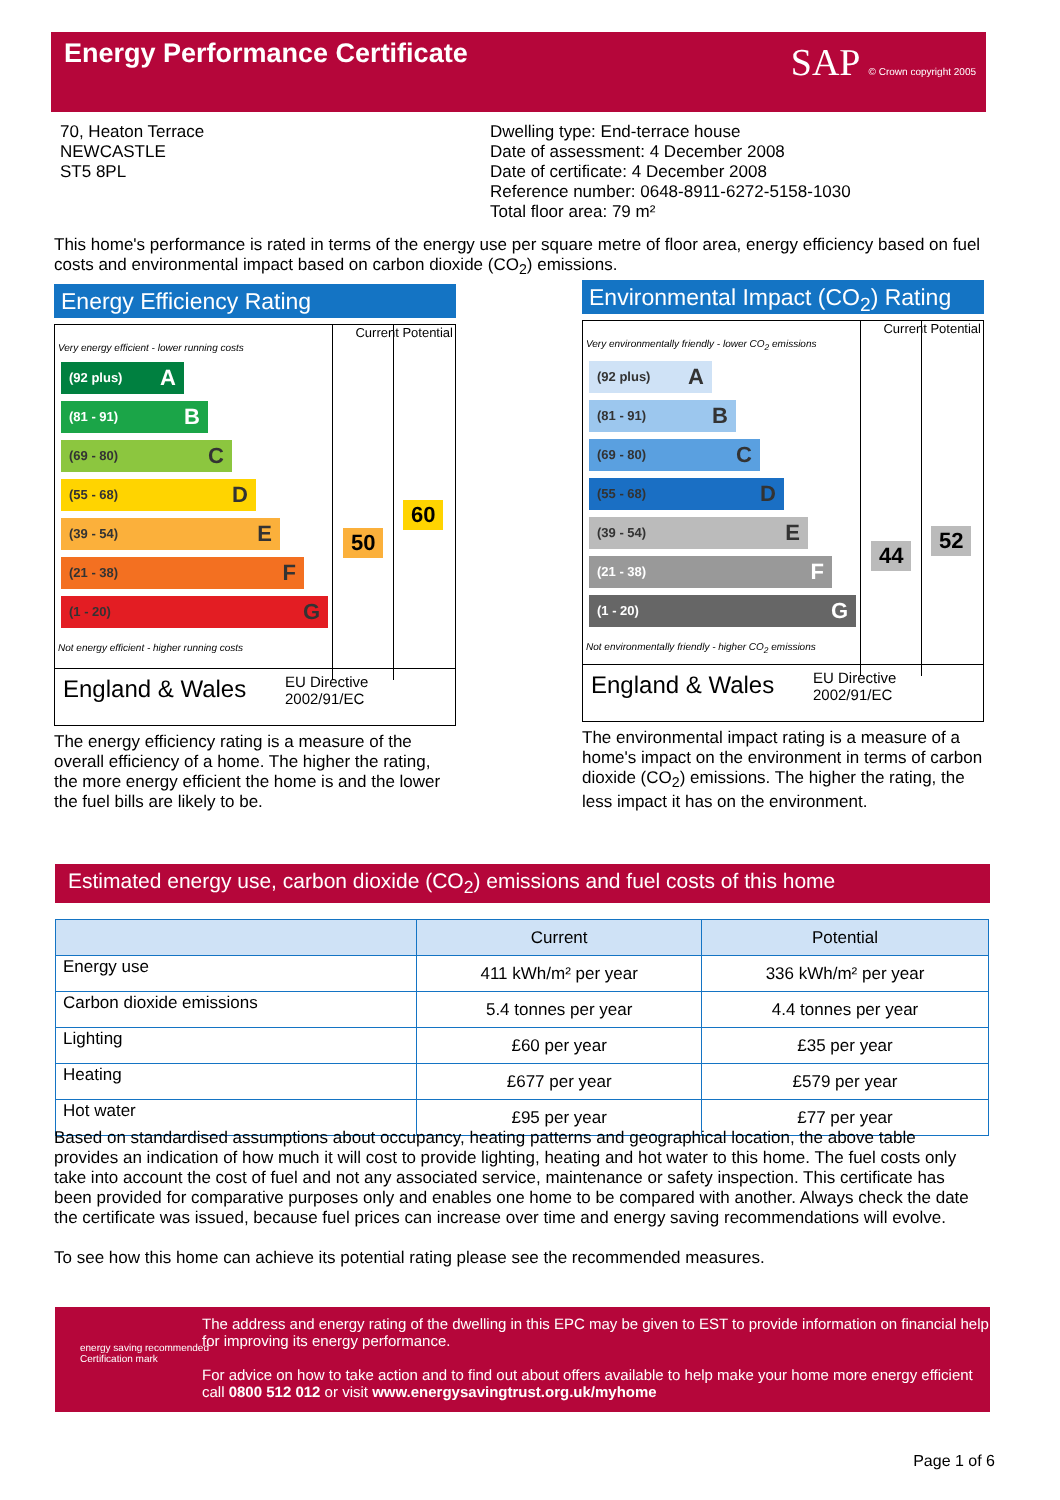Energy Performance Certificate
SAP © Crown copyright 2005
70, Heaton Terrace
NEWCASTLE
ST5 8PL
Dwelling type: End-terrace house
Date of assessment: 4 December 2008
Date of certificate: 4 December 2008
Reference number: 0648-8911-6272-5158-1030
Total floor area: 79 m²
This home's performance is rated in terms of the energy use per square metre of floor area, energy efficiency based on fuel costs and environmental impact based on carbon dioxide (CO<sub>2</sub>) emissions.
Energy Efficiency Rating
Current Potential
Very energy efficient - lower running costs
(92 plus) A
(81 - 91) B
(69 - 80) C
(55 - 68) D
(39 - 54) E
(21 - 38) F
(1 - 20) G
50
60
Not energy efficient - higher running costs
England & Wales EU Directive
2002/91/EC
The energy efficiency rating is a measure of the overall efficiency of a home. The higher the rating, the more energy efficient the home is and the lower the fuel bills are likely to be.
Environmental Impact (CO<sub>2</sub>) Rating
Current Potential
Very environmentally friendly - lower CO<sub>2</sub> emissions
(92 plus) A
(81 - 91) B
(69 - 80) C
(55 - 68) D
(39 - 54) E
(21 - 38) F
(1 - 20) G
44
52
Not environmentally friendly - higher CO<sub>2</sub> emissions
England & Wales EU Directive
2002/91/EC
The environmental impact rating is a measure of a home's impact on the environment in terms of carbon dioxide (CO<sub>2</sub>) emissions. The higher the rating, the less impact it has on the environment.
Estimated energy use, carbon dioxide (CO<sub>2</sub>) emissions and fuel costs of this home
| | Current | Potential |
| --- | --- | --- |
| Energy use | 411 kWh/m² per year | 336 kWh/m² per year |
| Carbon dioxide emissions | 5.4 tonnes per year | 4.4 tonnes per year |
| Lighting | £60 per year | £35 per year |
| Heating | £677 per year | £579 per year |
| Hot water | £95 per year | £77 per year |
Based on standardised assumptions about occupancy, heating patterns and geographical location, the above table provides an indication of how much it will cost to provide lighting, heating and hot water to this home. The fuel costs only take into account the cost of fuel and not any associated service, maintenance or safety inspection. This certificate has been provided for comparative purposes only and enables one home to be compared with another. Always check the date the certificate was issued, because fuel prices can increase over time and energy saving recommendations will evolve.
To see how this home can achieve its potential rating please see the recommended measures.
energy saving recommended
Certification mark
The address and energy rating of the dwelling in this EPC may be given to EST to provide information on financial help for improving its energy performance.
For advice on how to take action and to find out about offers available to help make your home more energy efficient call 0800 512 012 or visit www.energysavingtrust.org.uk/myhome
Page 1 of 6